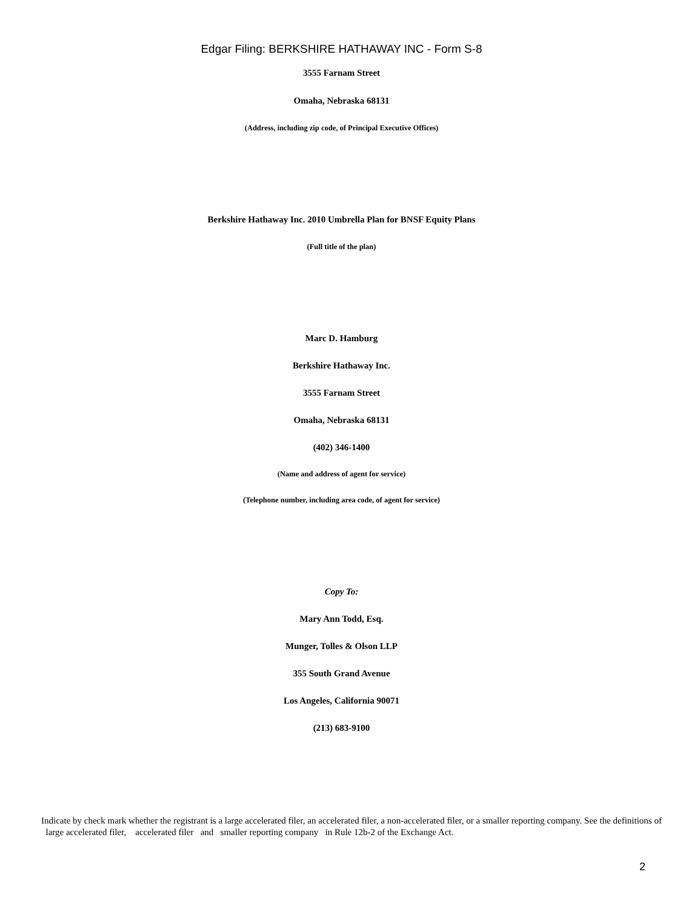Edgar Filing: BERKSHIRE HATHAWAY INC - Form S-8
3555 Farnam Street
Omaha, Nebraska 68131
(Address, including zip code, of Principal Executive Offices)
Berkshire Hathaway Inc. 2010 Umbrella Plan for BNSF Equity Plans
(Full title of the plan)
Marc D. Hamburg
Berkshire Hathaway Inc.
3555 Farnam Street
Omaha, Nebraska 68131
(402) 346-1400
(Name and address of agent for service)
(Telephone number, including area code, of agent for service)
Copy To:
Mary Ann Todd, Esq.
Munger, Tolles & Olson LLP
355 South Grand Avenue
Los Angeles, California 90071
(213) 683-9100
Indicate by check mark whether the registrant is a large accelerated filer, an accelerated filer, a non-accelerated filer, or a smaller reporting company. See the definitions of large accelerated filer, accelerated filer and smaller reporting company in Rule 12b-2 of the Exchange Act.
2